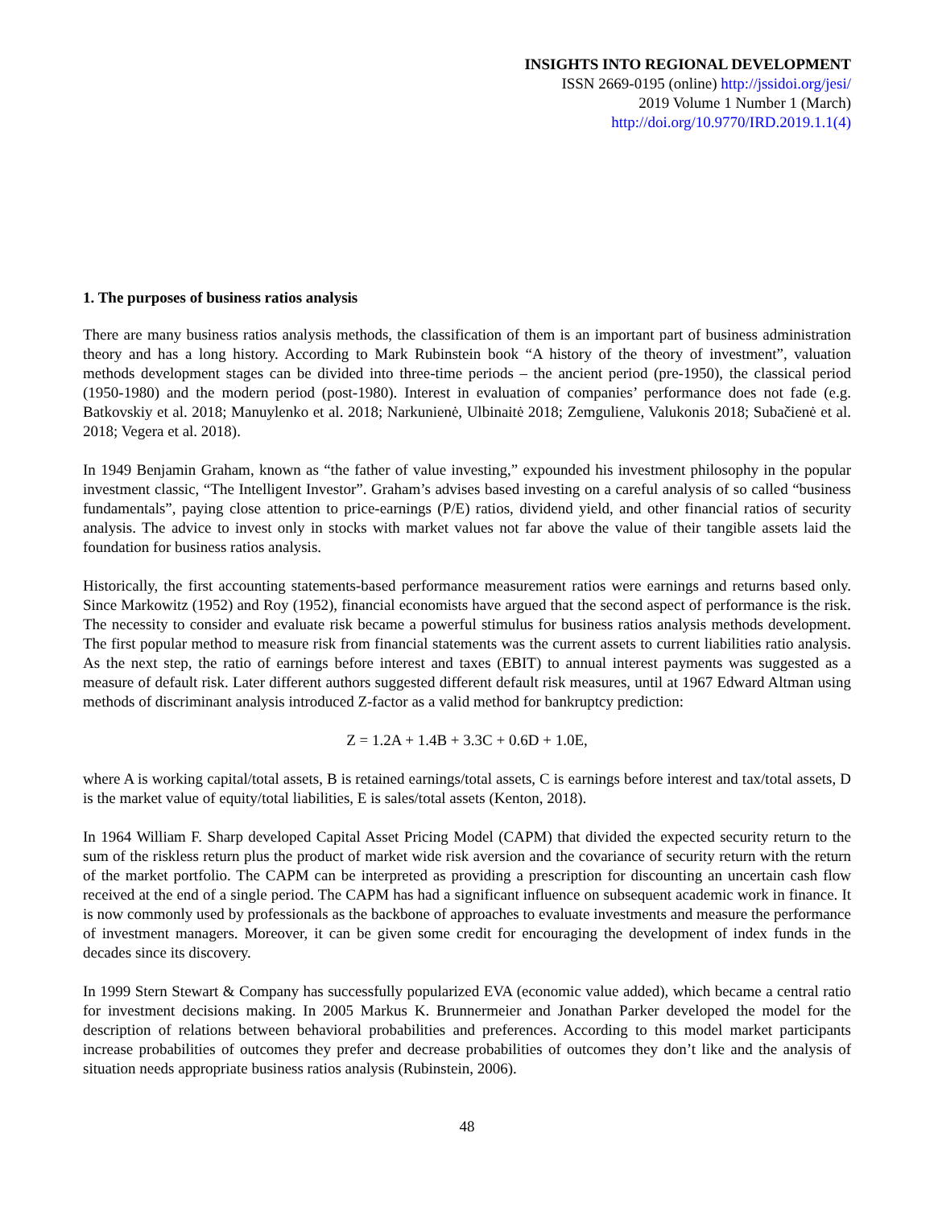INSIGHTS INTO REGIONAL DEVELOPMENT
ISSN 2669-0195 (online) http://jssidoi.org/jesi/
2019 Volume 1 Number 1 (March)
http://doi.org/10.9770/IRD.2019.1.1(4)
1. The purposes of business ratios analysis
There are many business ratios analysis methods, the classification of them is an important part of business administration theory and has a long history. According to Mark Rubinstein book “A history of the theory of investment”, valuation methods development stages can be divided into three-time periods – the ancient period (pre-1950), the classical period (1950-1980) and the modern period (post-1980). Interest in evaluation of companies’ performance does not fade (e.g. Batkovskiy et al. 2018; Manuylenko et al. 2018; Narkunienė, Ulbinaitė 2018; Zemguliene, Valukonis 2018; Subačienė et al. 2018; Vegera et al. 2018).
In 1949 Benjamin Graham, known as “the father of value investing,” expounded his investment philosophy in the popular investment classic, “The Intelligent Investor”. Graham’s advises based investing on a careful analysis of so called “business fundamentals”, paying close attention to price-earnings (P/E) ratios, dividend yield, and other financial ratios of security analysis. The advice to invest only in stocks with market values not far above the value of their tangible assets laid the foundation for business ratios analysis.
Historically, the first accounting statements-based performance measurement ratios were earnings and returns based only. Since Markowitz (1952) and Roy (1952), financial economists have argued that the second aspect of performance is the risk. The necessity to consider and evaluate risk became a powerful stimulus for business ratios analysis methods development. The first popular method to measure risk from financial statements was the current assets to current liabilities ratio analysis. As the next step, the ratio of earnings before interest and taxes (EBIT) to annual interest payments was suggested as a measure of default risk. Later different authors suggested different default risk measures, until at 1967 Edward Altman using methods of discriminant analysis introduced Z-factor as a valid method for bankruptcy prediction:
Z = 1.2A + 1.4B + 3.3C + 0.6D + 1.0E,
where A is working capital/total assets, B is retained earnings/total assets, C is earnings before interest and tax/total assets, D is the market value of equity/total liabilities, E is sales/total assets (Kenton, 2018).
In 1964 William F. Sharp developed Capital Asset Pricing Model (CAPM) that divided the expected security return to the sum of the riskless return plus the product of market wide risk aversion and the covariance of security return with the return of the market portfolio. The CAPM can be interpreted as providing a prescription for discounting an uncertain cash flow received at the end of a single period. The CAPM has had a significant influence on subsequent academic work in finance. It is now commonly used by professionals as the backbone of approaches to evaluate investments and measure the performance of investment managers. Moreover, it can be given some credit for encouraging the development of index funds in the decades since its discovery.
In 1999 Stern Stewart & Company has successfully popularized EVA (economic value added), which became a central ratio for investment decisions making. In 2005 Markus K. Brunnermeier and Jonathan Parker developed the model for the description of relations between behavioral probabilities and preferences. According to this model market participants increase probabilities of outcomes they prefer and decrease probabilities of outcomes they don’t like and the analysis of situation needs appropriate business ratios analysis (Rubinstein, 2006).
48